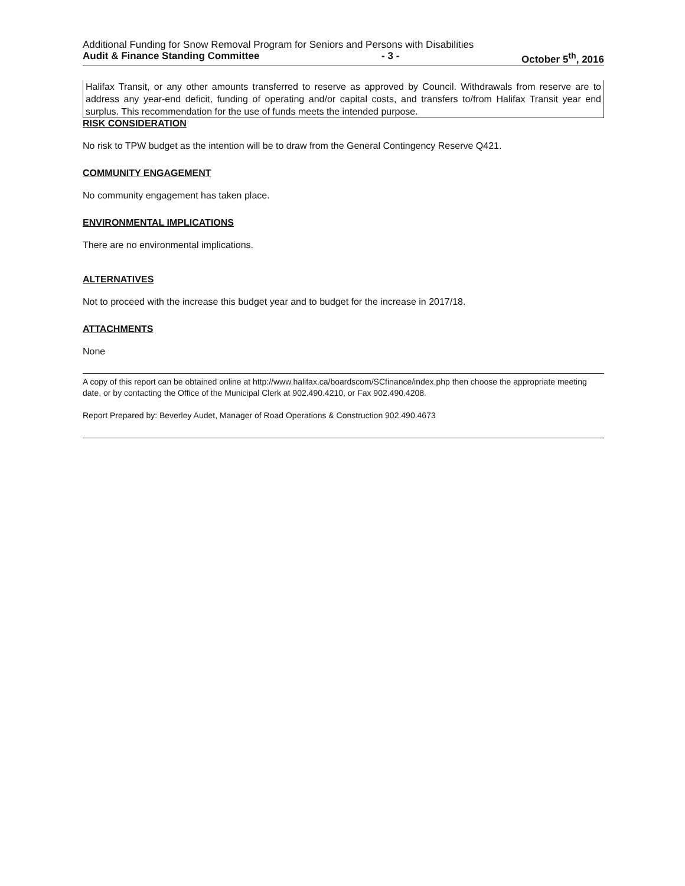Additional Funding for Snow Removal Program for Seniors and Persons with Disabilities
Audit & Finance Standing Committee - 3 - October 5<sup>th</sup>, 2016
Halifax Transit, or any other amounts transferred to reserve as approved by Council. Withdrawals from reserve are to address any year-end deficit, funding of operating and/or capital costs, and transfers to/from Halifax Transit year end surplus. This recommendation for the use of funds meets the intended purpose.
RISK CONSIDERATION
No risk to TPW budget as the intention will be to draw from the General Contingency Reserve Q421.
COMMUNITY ENGAGEMENT
No community engagement has taken place.
ENVIRONMENTAL IMPLICATIONS
There are no environmental implications.
ALTERNATIVES
Not to proceed with the increase this budget year and to budget for the increase in 2017/18.
ATTACHMENTS
None
A copy of this report can be obtained online at http://www.halifax.ca/boardscom/SCfinance/index.php then choose the appropriate meeting date, or by contacting the Office of the Municipal Clerk at 902.490.4210, or Fax 902.490.4208.
Report Prepared by: Beverley Audet, Manager of Road Operations & Construction 902.490.4673